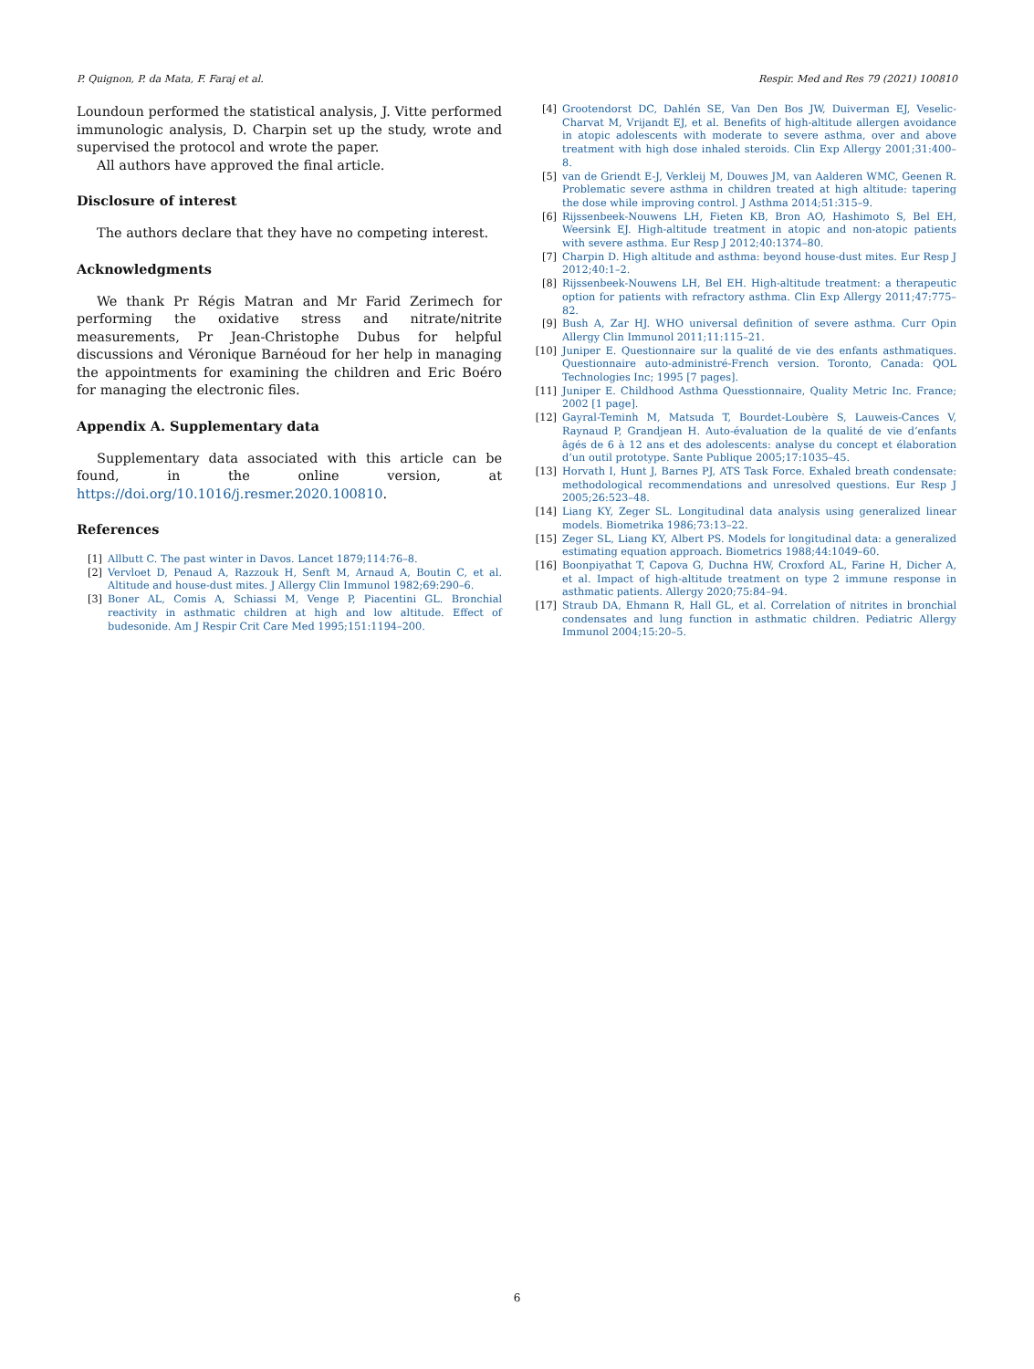P. Quignon, P. da Mata, F. Faraj et al. Respir. Med and Res 79 (2021) 100810
Loundoun performed the statistical analysis, J. Vitte performed immunologic analysis, D. Charpin set up the study, wrote and supervised the protocol and wrote the paper.
All authors have approved the final article.
Disclosure of interest
The authors declare that they have no competing interest.
Acknowledgments
We thank Pr Régis Matran and Mr Farid Zerimech for performing the oxidative stress and nitrate/nitrite measurements, Pr Jean-Christophe Dubus for helpful discussions and Véronique Barnéoud for her help in managing the appointments for examining the children and Eric Boéro for managing the electronic files.
Appendix A. Supplementary data
Supplementary data associated with this article can be found, in the online version, at https://doi.org/10.1016/j.resmer.2020.100810.
References
[1] Allbutt C. The past winter in Davos. Lancet 1879;114:76–8.
[2] Vervloet D, Penaud A, Razzouk H, Senft M, Arnaud A, Boutin C, et al. Altitude and house-dust mites. J Allergy Clin Immunol 1982;69:290–6.
[3] Boner AL, Comis A, Schiassi M, Venge P, Piacentini GL. Bronchial reactivity in asthmatic children at high and low altitude. Effect of budesonide. Am J Respir Crit Care Med 1995;151:1194–200.
[4] Grootendorst DC, Dahlén SE, Van Den Bos JW, Duiverman EJ, Veselic-Charvat M, Vrijandt EJ, et al. Benefits of high-altitude allergen avoidance in atopic adolescents with moderate to severe asthma, over and above treatment with high dose inhaled steroids. Clin Exp Allergy 2001;31:400–8.
[5] van de Griendt E-J, Verkleij M, Douwes JM, van Aalderen WMC, Geenen R. Problematic severe asthma in children treated at high altitude: tapering the dose while improving control. J Asthma 2014;51:315–9.
[6] Rijssenbeek-Nouwens LH, Fieten KB, Bron AO, Hashimoto S, Bel EH, Weersink EJ. High-altitude treatment in atopic and non-atopic patients with severe asthma. Eur Resp J 2012;40:1374–80.
[7] Charpin D. High altitude and asthma: beyond house-dust mites. Eur Resp J 2012;40:1–2.
[8] Rijssenbeek-Nouwens LH, Bel EH. High-altitude treatment: a therapeutic option for patients with refractory asthma. Clin Exp Allergy 2011;47:775–82.
[9] Bush A, Zar HJ. WHO universal definition of severe asthma. Curr Opin Allergy Clin Immunol 2011;11:115–21.
[10] Juniper E. Questionnaire sur la qualité de vie des enfants asthmatiques. Questionnaire auto-administré-French version. Toronto, Canada: QOL Technologies Inc; 1995 [7 pages].
[11] Juniper E. Childhood Asthma Quesstionnaire, Quality Metric Inc. France; 2002 [1 page].
[12] Gayral-Teminh M, Matsuda T, Bourdet-Loubère S, Lauweis-Cances V, Raynaud P, Grandjean H. Auto-évaluation de la qualité de vie d’enfants âgés de 6 à 12 ans et des adolescents: analyse du concept et élaboration d’un outil prototype. Sante Publique 2005;17:1035–45.
[13] Horvath I, Hunt J, Barnes PJ, ATS Task Force. Exhaled breath condensate: methodological recommendations and unresolved questions. Eur Resp J 2005;26:523–48.
[14] Liang KY, Zeger SL. Longitudinal data analysis using generalized linear models. Biometrika 1986;73:13–22.
[15] Zeger SL, Liang KY, Albert PS. Models for longitudinal data: a generalized estimating equation approach. Biometrics 1988;44:1049–60.
[16] Boonpiyathat T, Capova G, Duchna HW, Croxford AL, Farine H, Dicher A, et al. Impact of high-altitude treatment on type 2 immune response in asthmatic patients. Allergy 2020;75:84–94.
[17] Straub DA, Ehmann R, Hall GL, et al. Correlation of nitrites in bronchial condensates and lung function in asthmatic children. Pediatric Allergy Immunol 2004;15:20–5.
6